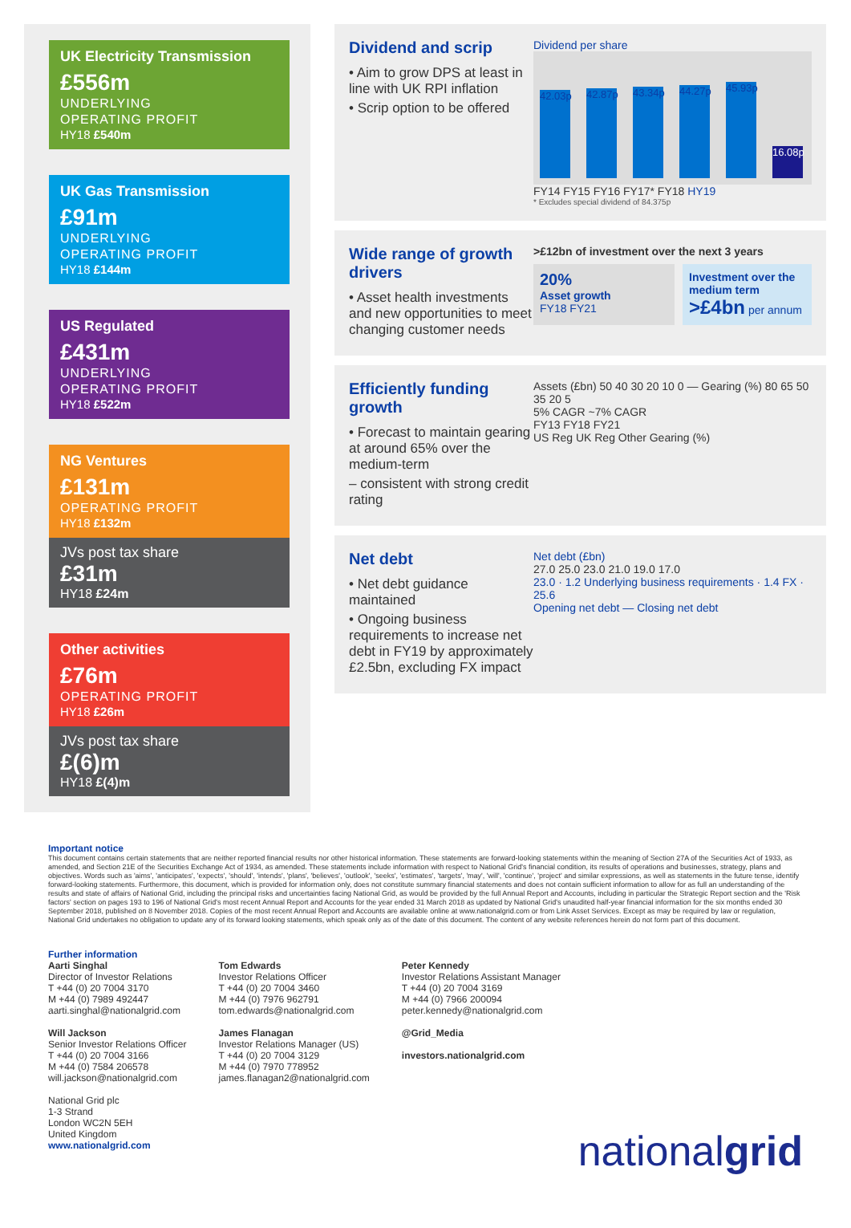UK Electricity Transmission
£556m
UNDERLYING
OPERATING PROFIT
HY18 £540m
UK Gas Transmission
£91m
UNDERLYING
OPERATING PROFIT
HY18 £144m
US Regulated
£431m
UNDERLYING
OPERATING PROFIT
HY18 £522m
NG Ventures
£131m
OPERATING PROFIT
HY18 £132m
JVs post tax share
£31m
HY18 £24m
Other activities
£76m
OPERATING PROFIT
HY18 £26m
JVs post tax share
£(6)m
HY18 £(4)m
Dividend and scrip
• Aim to grow DPS at least in line with UK RPI inflation
• Scrip option to be offered
Dividend per share
42.03p
42.87p
43.34p
44.27p
45.93p
16.08p
FY14 FY15 FY16 FY17* FY18 HY19
* Excludes special dividend of 84.375p
Wide range of growth drivers
• Asset health investments and new opportunities to meet changing customer needs
>£12bn of investment over the next 3 years
20%
Asset growth
FY18 FY21
Investment over the medium term
>£4bn per annum
Efficiently funding growth
• Forecast to maintain gearing at around 65% over the medium-term
– consistent with strong credit rating
Assets (£bn) 50 40 30 20 10 0 — Gearing (%) 80 65 50 35 20 5
5% CAGR ~7% CAGR
FY13 FY18 FY21
US Reg UK Reg Other Gearing (%)
Net debt
• Net debt guidance maintained
• Ongoing business requirements to increase net debt in FY19 by approximately £2.5bn, excluding FX impact
Net debt (£bn)
27.0 25.0 23.0 21.0 19.0 17.0
23.0 · 1.2 Underlying business requirements · 1.4 FX · 25.6
Opening net debt — Closing net debt
Important notice
This document contains certain statements that are neither reported financial results nor other historical information. These statements are forward-looking statements within the meaning of Section 27A of the Securities Act of 1933, as amended, and Section 21E of the Securities Exchange Act of 1934, as amended. These statements include information with respect to National Grid's financial condition, its results of operations and businesses, strategy, plans and objectives. Words such as 'aims', 'anticipates', 'expects', 'should', 'intends', 'plans', 'believes', 'outlook', 'seeks', 'estimates', 'targets', 'may', 'will', 'continue', 'project' and similar expressions, as well as statements in the future tense, identify forward-looking statements. Furthermore, this document, which is provided for information only, does not constitute summary financial statements and does not contain sufficient information to allow for as full an understanding of the results and state of affairs of National Grid, including the principal risks and uncertainties facing National Grid, as would be provided by the full Annual Report and Accounts, including in particular the Strategic Report section and the 'Risk factors' section on pages 193 to 196 of National Grid's most recent Annual Report and Accounts for the year ended 31 March 2018 as updated by National Grid's unaudited half-year financial information for the six months ended 30 September 2018, published on 8 November 2018. Copies of the most recent Annual Report and Accounts are available online at www.nationalgrid.com or from Link Asset Services. Except as may be required by law or regulation, National Grid undertakes no obligation to update any of its forward looking statements, which speak only as of the date of this document. The content of any website references herein do not form part of this document.
Further information
Aarti Singhal
Director of Investor Relations
T +44 (0) 20 7004 3170
M +44 (0) 7989 492447
aarti.singhal@nationalgrid.com
Will Jackson
Senior Investor Relations Officer
T +44 (0) 20 7004 3166
M +44 (0) 7584 206578
will.jackson@nationalgrid.com
National Grid plc
1-3 Strand
London WC2N 5EH
United Kingdom
www.nationalgrid.com
Tom Edwards
Investor Relations Officer
T +44 (0) 20 7004 3460
M +44 (0) 7976 962791
tom.edwards@nationalgrid.com
James Flanagan
Investor Relations Manager (US)
T +44 (0) 20 7004 3129
M +44 (0) 7970 778952
james.flanagan2@nationalgrid.com
Peter Kennedy
Investor Relations Assistant Manager
T +44 (0) 20 7004 3169
M +44 (0) 7966 200094
peter.kennedy@nationalgrid.com
@Grid_Media
investors.nationalgrid.com
nationalgrid